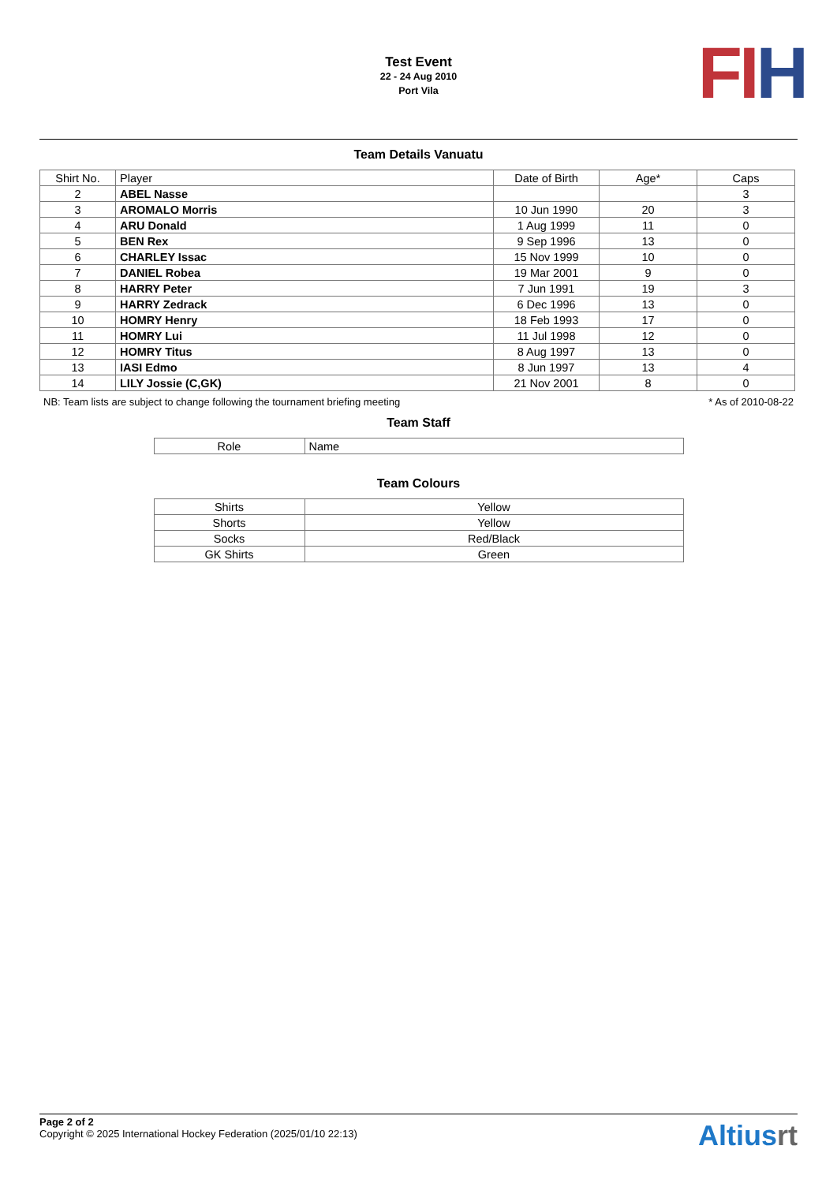Test Event
22 - 24 Aug 2010
Port Vila
FI H
Team Details Vanuatu
| Shirt No. | Player | Date of Birth | Age* | Caps |
| --- | --- | --- | --- | --- |
| 2 | ABEL Nasse | | | 3 |
| 3 | AROMALO Morris | 10 Jun 1990 | 20 | 3 |
| 4 | ARU Donald | 1 Aug 1999 | 11 | 0 |
| 5 | BEN Rex | 9 Sep 1996 | 13 | 0 |
| 6 | CHARLEY Issac | 15 Nov 1999 | 10 | 0 |
| 7 | DANIEL Robea | 19 Mar 2001 | 9 | 0 |
| 8 | HARRY Peter | 7 Jun 1991 | 19 | 3 |
| 9 | HARRY Zedrack | 6 Dec 1996 | 13 | 0 |
| 10 | HOMRY Henry | 18 Feb 1993 | 17 | 0 |
| 11 | HOMRY Lui | 11 Jul 1998 | 12 | 0 |
| 12 | HOMRY Titus | 8 Aug 1997 | 13 | 0 |
| 13 | IASI Edmo | 8 Jun 1997 | 13 | 4 |
| 14 | LILY Jossie (C,GK) | 21 Nov 2001 | 8 | 0 |
NB: Team lists are subject to change following the tournament briefing meeting * As of 2010-08-22
Team Staff
| Role | Name |
| --- | --- |
Team Colours
| Shirts | Yellow |
| Shorts | Yellow |
| Socks | Red/Black |
| GK Shirts | Green |
Page 2 of 2
Copyright © 2025 International Hockey Federation (2025/01/10 22:13)
Altiusrt